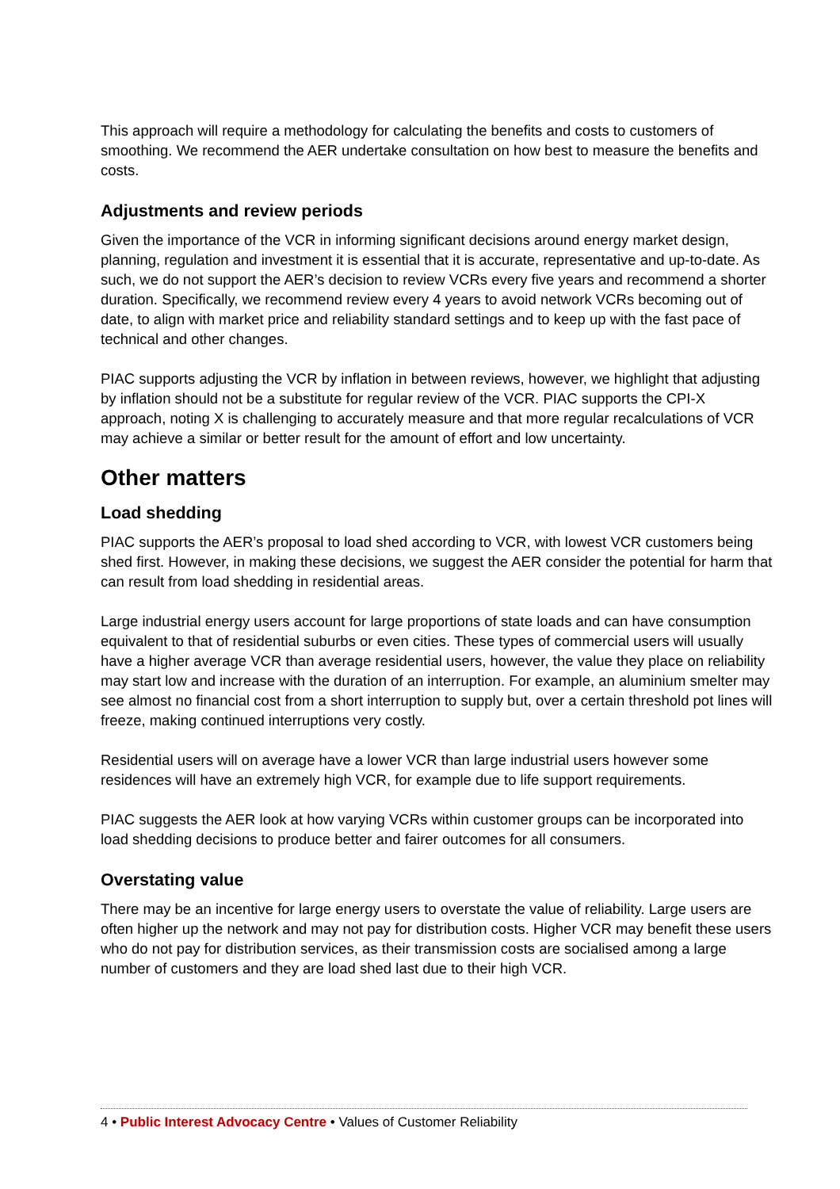This approach will require a methodology for calculating the benefits and costs to customers of smoothing. We recommend the AER undertake consultation on how best to measure the benefits and costs.
Adjustments and review periods
Given the importance of the VCR in informing significant decisions around energy market design, planning, regulation and investment it is essential that it is accurate, representative and up-to-date. As such, we do not support the AER’s decision to review VCRs every five years and recommend a shorter duration. Specifically, we recommend review every 4 years to avoid network VCRs becoming out of date, to align with market price and reliability standard settings and to keep up with the fast pace of technical and other changes.
PIAC supports adjusting the VCR by inflation in between reviews, however, we highlight that adjusting by inflation should not be a substitute for regular review of the VCR. PIAC supports the CPI-X approach, noting X is challenging to accurately measure and that more regular recalculations of VCR may achieve a similar or better result for the amount of effort and low uncertainty.
Other matters
Load shedding
PIAC supports the AER’s proposal to load shed according to VCR, with lowest VCR customers being shed first. However, in making these decisions, we suggest the AER consider the potential for harm that can result from load shedding in residential areas.
Large industrial energy users account for large proportions of state loads and can have consumption equivalent to that of residential suburbs or even cities. These types of commercial users will usually have a higher average VCR than average residential users, however, the value they place on reliability may start low and increase with the duration of an interruption. For example, an aluminium smelter may see almost no financial cost from a short interruption to supply but, over a certain threshold pot lines will freeze, making continued interruptions very costly.
Residential users will on average have a lower VCR than large industrial users however some residences will have an extremely high VCR, for example due to life support requirements.
PIAC suggests the AER look at how varying VCRs within customer groups can be incorporated into load shedding decisions to produce better and fairer outcomes for all consumers.
Overstating value
There may be an incentive for large energy users to overstate the value of reliability. Large users are often higher up the network and may not pay for distribution costs. Higher VCR may benefit these users who do not pay for distribution services, as their transmission costs are socialised among a large number of customers and they are load shed last due to their high VCR.
4 • Public Interest Advocacy Centre • Values of Customer Reliability